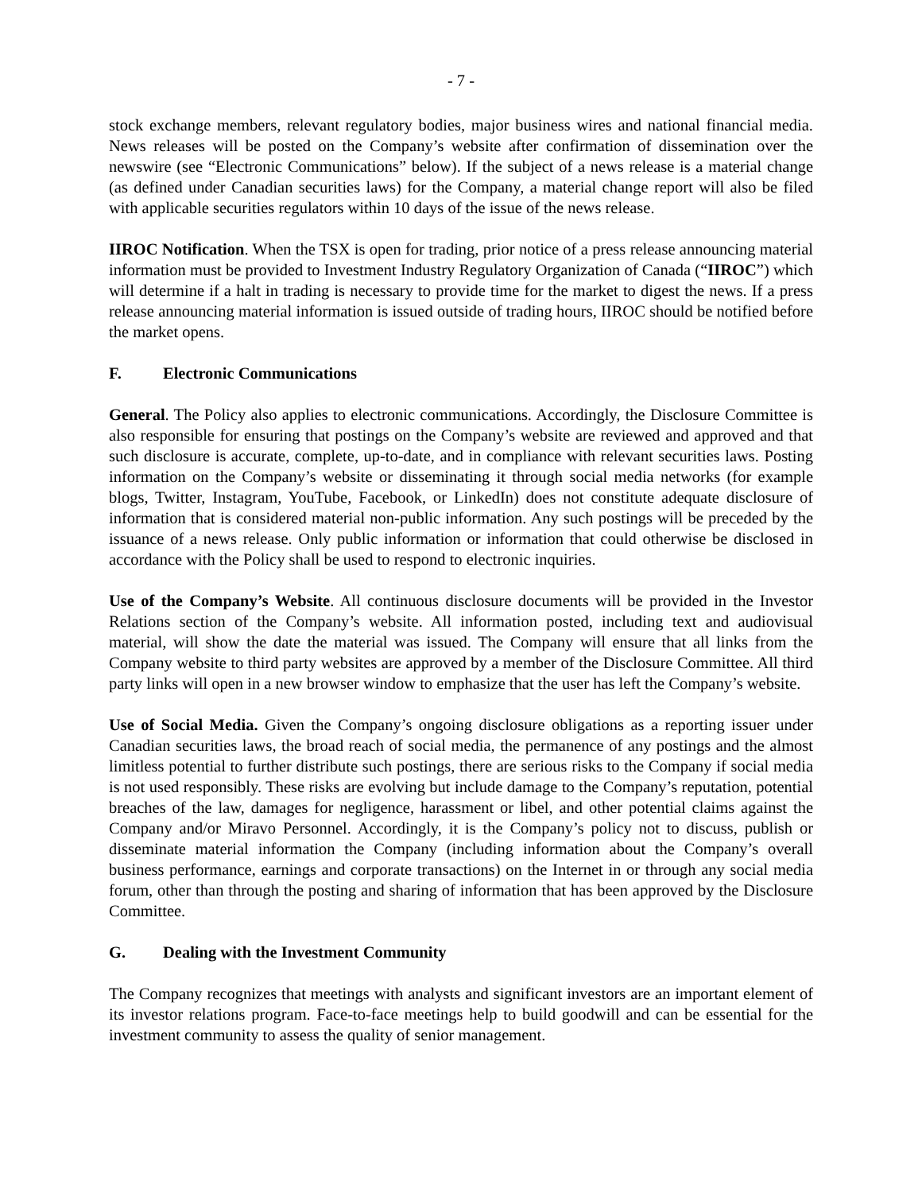- 7 -
stock exchange members, relevant regulatory bodies, major business wires and national financial media. News releases will be posted on the Company’s website after confirmation of dissemination over the newswire (see “Electronic Communications” below). If the subject of a news release is a material change (as defined under Canadian securities laws) for the Company, a material change report will also be filed with applicable securities regulators within 10 days of the issue of the news release.
IIROC Notification. When the TSX is open for trading, prior notice of a press release announcing material information must be provided to Investment Industry Regulatory Organization of Canada (“IIROC”) which will determine if a halt in trading is necessary to provide time for the market to digest the news. If a press release announcing material information is issued outside of trading hours, IIROC should be notified before the market opens.
F. Electronic Communications
General. The Policy also applies to electronic communications. Accordingly, the Disclosure Committee is also responsible for ensuring that postings on the Company’s website are reviewed and approved and that such disclosure is accurate, complete, up-to-date, and in compliance with relevant securities laws. Posting information on the Company’s website or disseminating it through social media networks (for example blogs, Twitter, Instagram, YouTube, Facebook, or LinkedIn) does not constitute adequate disclosure of information that is considered material non-public information. Any such postings will be preceded by the issuance of a news release. Only public information or information that could otherwise be disclosed in accordance with the Policy shall be used to respond to electronic inquiries.
Use of the Company’s Website. All continuous disclosure documents will be provided in the Investor Relations section of the Company’s website. All information posted, including text and audiovisual material, will show the date the material was issued. The Company will ensure that all links from the Company website to third party websites are approved by a member of the Disclosure Committee. All third party links will open in a new browser window to emphasize that the user has left the Company’s website.
Use of Social Media. Given the Company’s ongoing disclosure obligations as a reporting issuer under Canadian securities laws, the broad reach of social media, the permanence of any postings and the almost limitless potential to further distribute such postings, there are serious risks to the Company if social media is not used responsibly. These risks are evolving but include damage to the Company’s reputation, potential breaches of the law, damages for negligence, harassment or libel, and other potential claims against the Company and/or Miravo Personnel. Accordingly, it is the Company’s policy not to discuss, publish or disseminate material information the Company (including information about the Company’s overall business performance, earnings and corporate transactions) on the Internet in or through any social media forum, other than through the posting and sharing of information that has been approved by the Disclosure Committee.
G. Dealing with the Investment Community
The Company recognizes that meetings with analysts and significant investors are an important element of its investor relations program. Face-to-face meetings help to build goodwill and can be essential for the investment community to assess the quality of senior management.